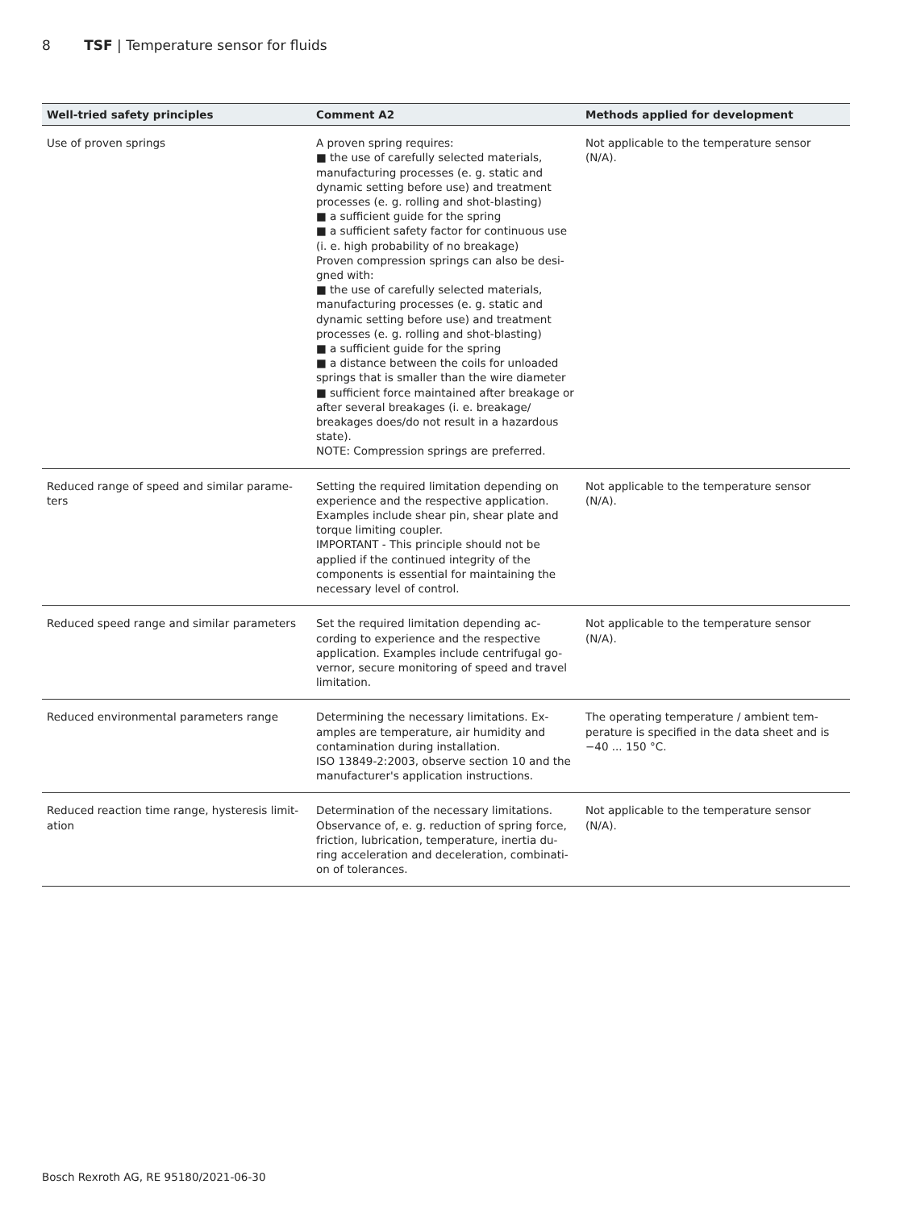8 TSF | Temperature sensor for fluids
| Well-tried safety principles | Comment A2 | Methods applied for development |
| --- | --- | --- |
| Use of proven springs | A proven spring requires: ■ the use of carefully selected materials, manufacturing processes (e. g. static and dynamic setting before use) and treatment processes (e. g. rolling and shot-blasting) ■ a sufficient guide for the spring ■ a sufficient safety factor for continuous use (i. e. high probability of no breakage) Proven compression springs can also be desi-gned with: ■ the use of carefully selected materials, manufacturing processes (e. g. static and dynamic setting before use) and treatment processes (e. g. rolling and shot-blasting) ■ a sufficient guide for the spring ■ a distance between the coils for unloaded springs that is smaller than the wire diameter ■ sufficient force maintained after breakage or after several breakages (i. e. breakage/ breakages does/do not result in a hazardous state). NOTE: Compression springs are preferred. | Not applicable to the temperature sensor (N/A). |
| Reduced range of speed and similar parame-ters | Setting the required limitation depending on experience and the respective application. Examples include shear pin, shear plate and torque limiting coupler. IMPORTANT - This principle should not be applied if the continued integrity of the components is essential for maintaining the necessary level of control. | Not applicable to the temperature sensor (N/A). |
| Reduced speed range and similar parameters | Set the required limitation depending ac-cording to experience and the respective application. Examples include centrifugal go-vernor, secure monitoring of speed and travel limitation. | Not applicable to the temperature sensor (N/A). |
| Reduced environmental parameters range | Determining the necessary limitations. Ex-amples are temperature, air humidity and contamination during installation. ISO 13849-2:2003, observe section 10 and the manufacturer's application instructions. | The operating temperature / ambient tem-perature is specified in the data sheet and is −40 ... 150 °C. |
| Reduced reaction time range, hysteresis limit-ation | Determination of the necessary limitations. Observance of, e. g. reduction of spring force, friction, lubrication, temperature, inertia du-ring acceleration and deceleration, combinati-on of tolerances. | Not applicable to the temperature sensor (N/A). |
Bosch Rexroth AG, RE 95180/2021-06-30